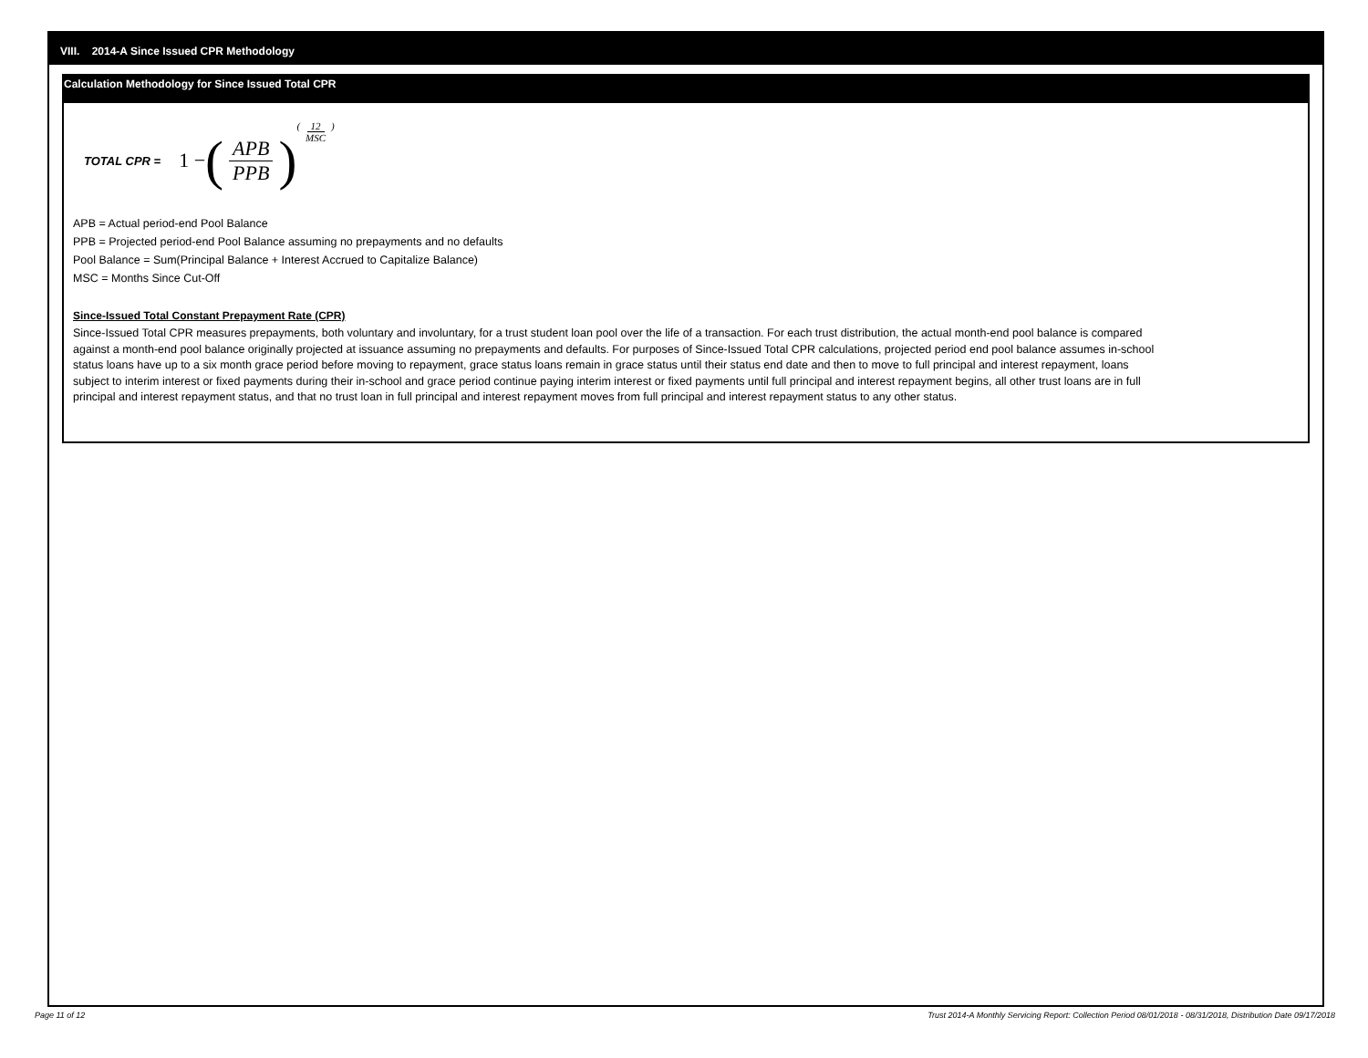VIII. 2014-A Since Issued CPR Methodology
Calculation Methodology for Since Issued Total CPR
TOTAL CPR = 1 − (APB PPB) (12 MSC)
APB = Actual period-end Pool Balance
PPB = Projected period-end Pool Balance assuming no prepayments and no defaults
Pool Balance = Sum(Principal Balance + Interest Accrued to Capitalize Balance)
MSC = Months Since Cut-Off
Since-Issued Total Constant Prepayment Rate (CPR)
Since-Issued Total CPR measures prepayments, both voluntary and involuntary, for a trust student loan pool over the life of a transaction. For each trust distribution, the actual month-end pool balance is compared against a month-end pool balance originally projected at issuance assuming no prepayments and defaults. For purposes of Since-Issued Total CPR calculations, projected period end pool balance assumes in-school status loans have up to a six month grace period before moving to repayment, grace status loans remain in grace status until their status end date and then to move to full principal and interest repayment, loans subject to interim interest or fixed payments during their in-school and grace period continue paying interim interest or fixed payments until full principal and interest repayment begins, all other trust loans are in full principal and interest repayment status, and that no trust loan in full principal and interest repayment moves from full principal and interest repayment status to any other status.
Page 11 of 12 Trust 2014-A Monthly Servicing Report: Collection Period 08/01/2018 - 08/31/2018, Distribution Date 09/17/2018